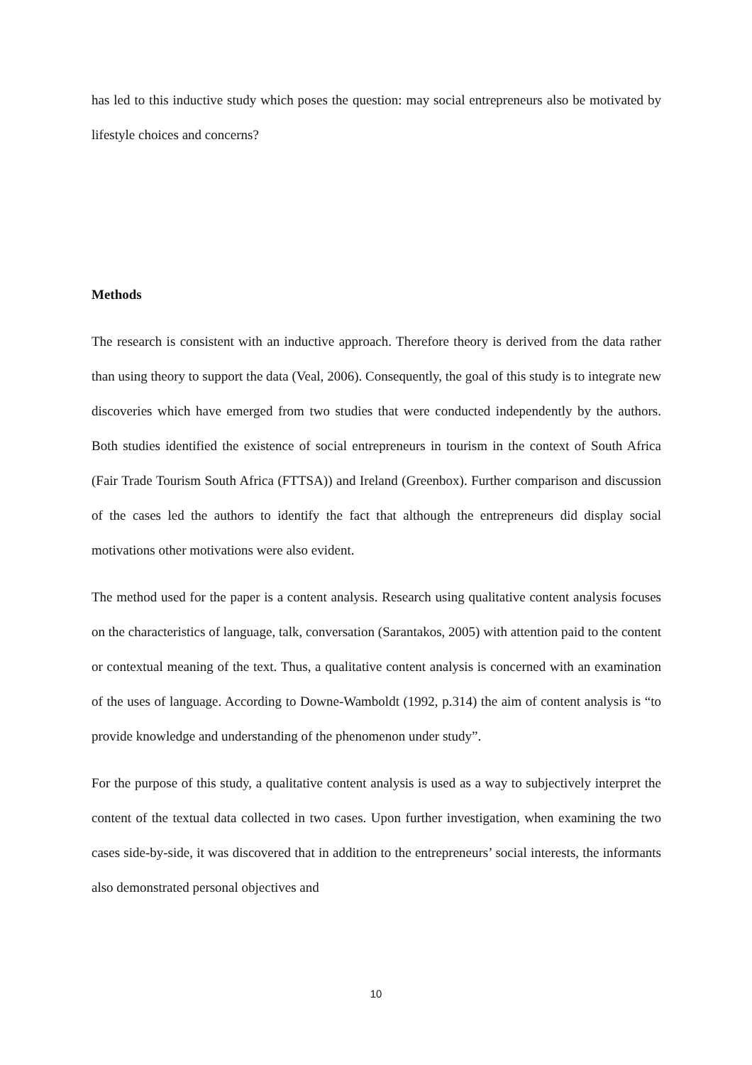has led to this inductive study which poses the question: may social entrepreneurs also be motivated by lifestyle choices and concerns?
Methods
The research is consistent with an inductive approach. Therefore theory is derived from the data rather than using theory to support the data (Veal, 2006). Consequently, the goal of this study is to integrate new discoveries which have emerged from two studies that were conducted independently by the authors. Both studies identified the existence of social entrepreneurs in tourism in the context of South Africa (Fair Trade Tourism South Africa (FTTSA)) and Ireland (Greenbox). Further comparison and discussion of the cases led the authors to identify the fact that although the entrepreneurs did display social motivations other motivations were also evident.
The method used for the paper is a content analysis. Research using qualitative content analysis focuses on the characteristics of language, talk, conversation (Sarantakos, 2005) with attention paid to the content or contextual meaning of the text. Thus, a qualitative content analysis is concerned with an examination of the uses of language. According to Downe-Wamboldt (1992, p.314) the aim of content analysis is “to provide knowledge and understanding of the phenomenon under study”.
For the purpose of this study, a qualitative content analysis is used as a way to subjectively interpret the content of the textual data collected in two cases. Upon further investigation, when examining the two cases side-by-side, it was discovered that in addition to the entrepreneurs’ social interests, the informants also demonstrated personal objectives and
10